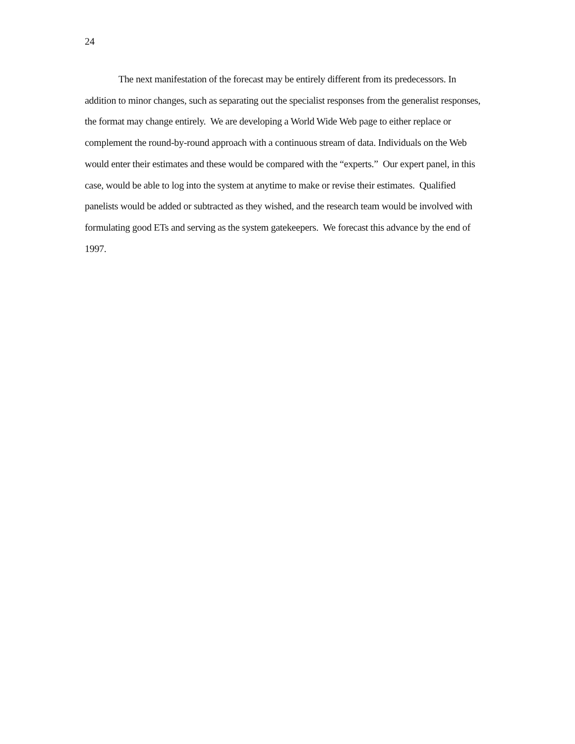24
The next manifestation of the forecast may be entirely different from its predecessors. In addition to minor changes, such as separating out the specialist responses from the generalist responses, the format may change entirely. We are developing a World Wide Web page to either replace or complement the round-by-round approach with a continuous stream of data. Individuals on the Web would enter their estimates and these would be compared with the “experts.” Our expert panel, in this case, would be able to log into the system at anytime to make or revise their estimates. Qualified panelists would be added or subtracted as they wished, and the research team would be involved with formulating good ETs and serving as the system gatekeepers. We forecast this advance by the end of 1997.